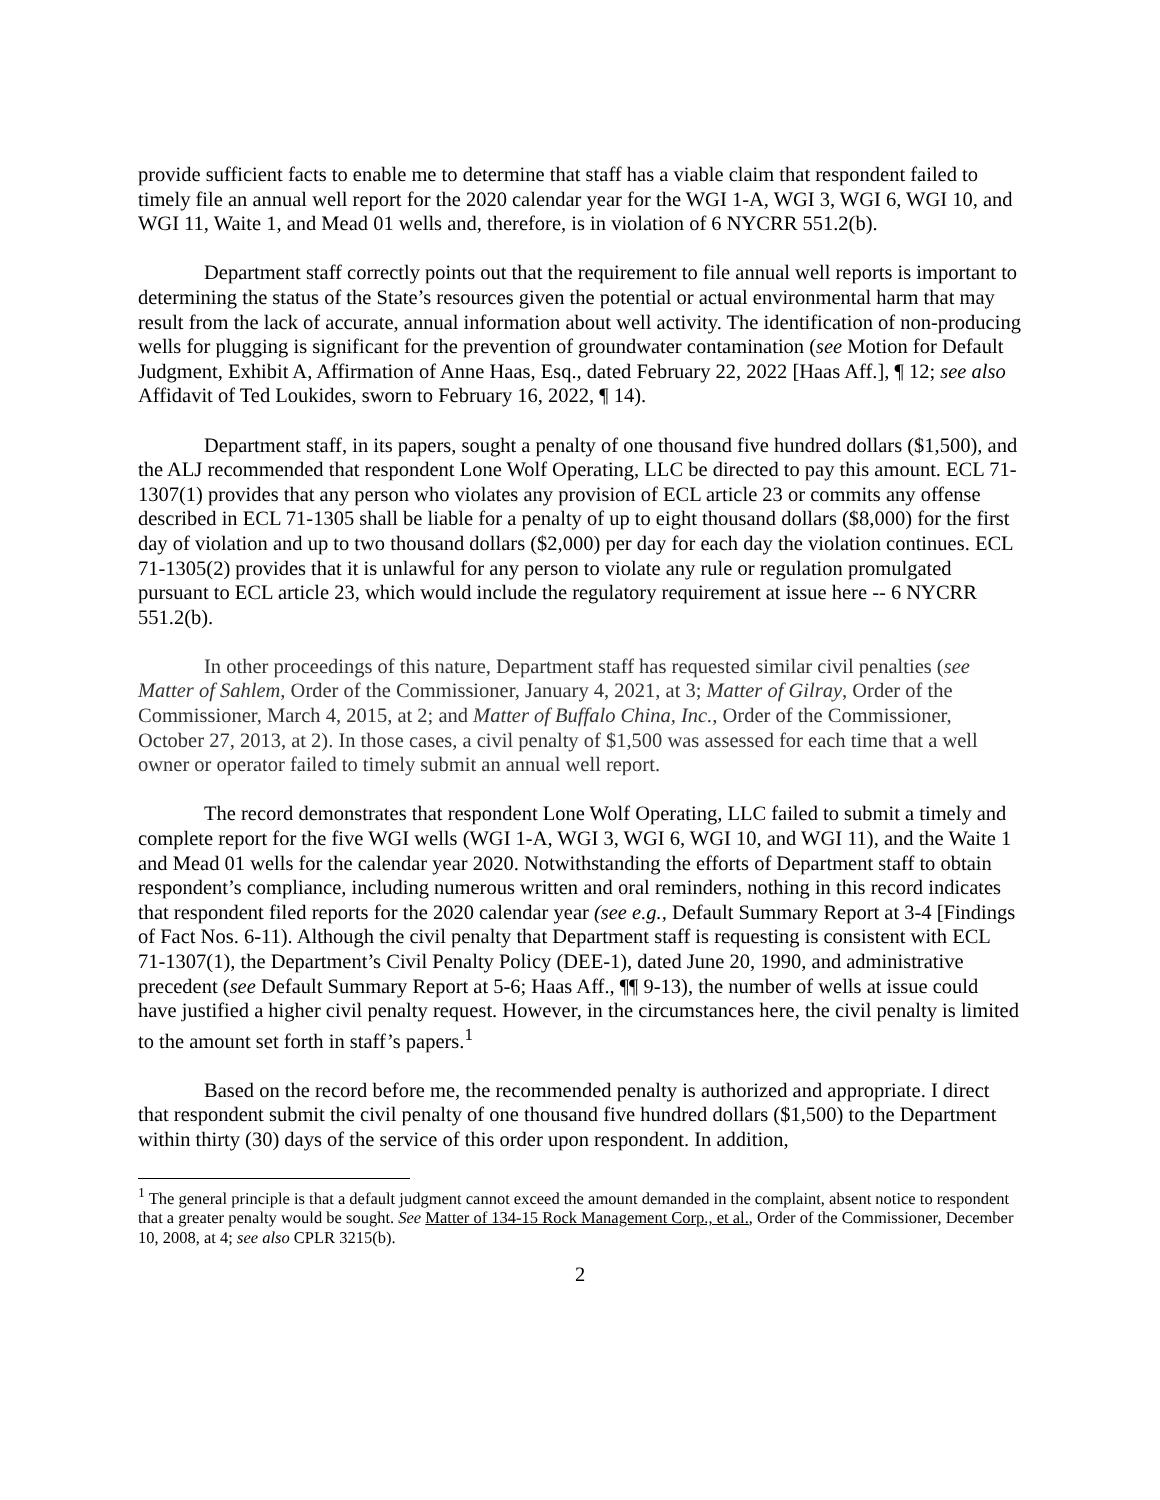provide sufficient facts to enable me to determine that staff has a viable claim that respondent failed to timely file an annual well report for the 2020 calendar year for the WGI 1-A, WGI 3, WGI 6, WGI 10, and WGI 11, Waite 1, and Mead 01 wells and, therefore, is in violation of 6 NYCRR 551.2(b).
Department staff correctly points out that the requirement to file annual well reports is important to determining the status of the State’s resources given the potential or actual environmental harm that may result from the lack of accurate, annual information about well activity. The identification of non-producing wells for plugging is significant for the prevention of groundwater contamination (see Motion for Default Judgment, Exhibit A, Affirmation of Anne Haas, Esq., dated February 22, 2022 [Haas Aff.], ¶ 12; see also Affidavit of Ted Loukides, sworn to February 16, 2022, ¶ 14).
Department staff, in its papers, sought a penalty of one thousand five hundred dollars ($1,500), and the ALJ recommended that respondent Lone Wolf Operating, LLC be directed to pay this amount. ECL 71-1307(1) provides that any person who violates any provision of ECL article 23 or commits any offense described in ECL 71-1305 shall be liable for a penalty of up to eight thousand dollars ($8,000) for the first day of violation and up to two thousand dollars ($2,000) per day for each day the violation continues. ECL 71-1305(2) provides that it is unlawful for any person to violate any rule or regulation promulgated pursuant to ECL article 23, which would include the regulatory requirement at issue here -- 6 NYCRR 551.2(b).
In other proceedings of this nature, Department staff has requested similar civil penalties (see Matter of Sahlem, Order of the Commissioner, January 4, 2021, at 3; Matter of Gilray, Order of the Commissioner, March 4, 2015, at 2; and Matter of Buffalo China, Inc., Order of the Commissioner, October 27, 2013, at 2). In those cases, a civil penalty of $1,500 was assessed for each time that a well owner or operator failed to timely submit an annual well report.
The record demonstrates that respondent Lone Wolf Operating, LLC failed to submit a timely and complete report for the five WGI wells (WGI 1-A, WGI 3, WGI 6, WGI 10, and WGI 11), and the Waite 1 and Mead 01 wells for the calendar year 2020. Notwithstanding the efforts of Department staff to obtain respondent’s compliance, including numerous written and oral reminders, nothing in this record indicates that respondent filed reports for the 2020 calendar year (see e.g., Default Summary Report at 3-4 [Findings of Fact Nos. 6-11). Although the civil penalty that Department staff is requesting is consistent with ECL 71-1307(1), the Department’s Civil Penalty Policy (DEE-1), dated June 20, 1990, and administrative precedent (see Default Summary Report at 5-6; Haas Aff., ¶¶ 9-13), the number of wells at issue could have justified a higher civil penalty request. However, in the circumstances here, the civil penalty is limited to the amount set forth in staff’s papers.<sup>1</sup>
Based on the record before me, the recommended penalty is authorized and appropriate. I direct that respondent submit the civil penalty of one thousand five hundred dollars ($1,500) to the Department within thirty (30) days of the service of this order upon respondent. In addition,
<sup>1</sup> The general principle is that a default judgment cannot exceed the amount demanded in the complaint, absent notice to respondent that a greater penalty would be sought. See Matter of 134-15 Rock Management Corp., et al., Order of the Commissioner, December 10, 2008, at 4; see also CPLR 3215(b).
2